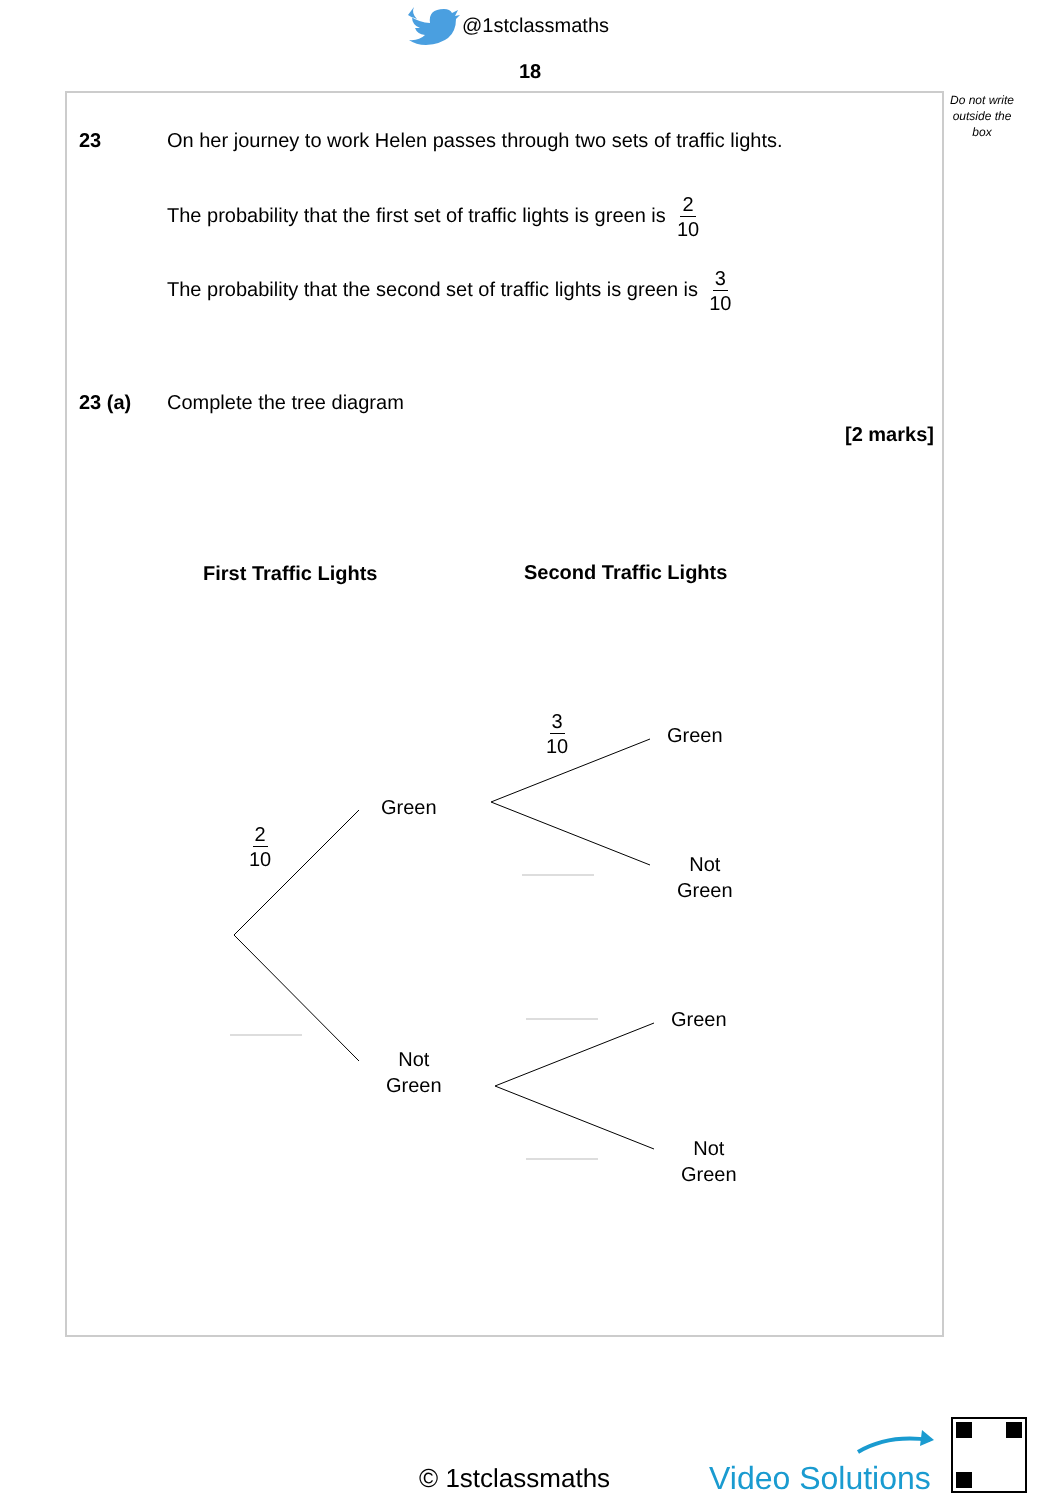@1stclassmaths
18
Do not write
outside the
box
23 On her journey to work Helen passes through two sets of traffic lights.
The probability that the first set of traffic lights is green is 2 10
The probability that the second set of traffic lights is green is 3 10
23 (a) Complete the tree diagram
[2 marks]
First Traffic Lights Second Traffic Lights
3 10
Green
Green
2 10
Not
Green
Green
Not
Green
Not
Green
© 1stclassmaths Video Solutions